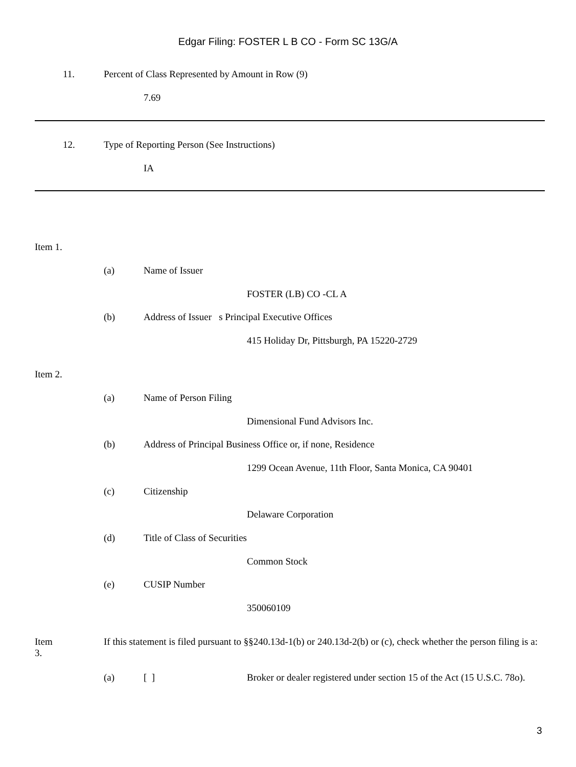Edgar Filing: FOSTER L B CO - Form SC 13G/A
11. Percent of Class Represented by Amount in Row (9)
7.69
12. Type of Reporting Person (See Instructions)
IA
Item 1.
(a) Name of Issuer
FOSTER (LB) CO -CL A
(b) Address of Issuer s Principal Executive Offices
415 Holiday Dr, Pittsburgh, PA 15220-2729
Item 2.
(a) Name of Person Filing
Dimensional Fund Advisors Inc.
(b) Address of Principal Business Office or, if none, Residence
1299 Ocean Avenue, 11th Floor, Santa Monica, CA 90401
(c) Citizenship
Delaware Corporation
(d) Title of Class of Securities
Common Stock
(e) CUSIP Number
350060109
Item 3.
If this statement is filed pursuant to §§240.13d-1(b) or 240.13d-2(b) or (c), check whether the person filing is a:
(a) [ ]
Broker or dealer registered under section 15 of the Act (15 U.S.C. 78o).
3